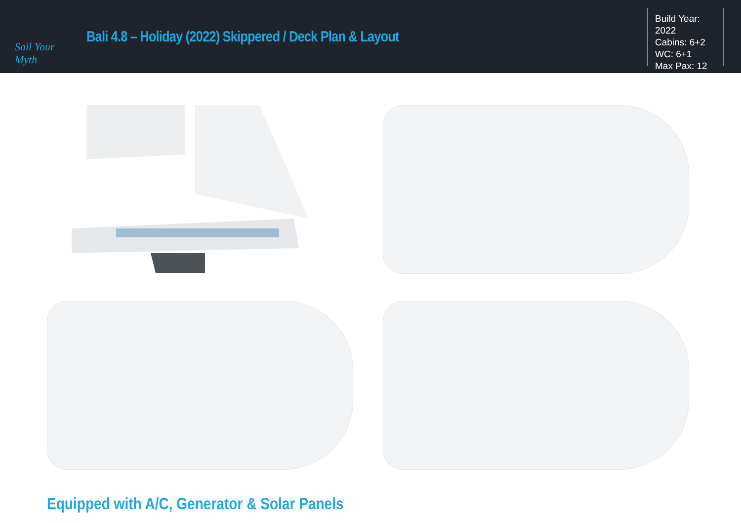Sail Your Myth
Bali 4.8 – Holiday (2022) Skippered / Deck Plan & Layout
Build Year: 2022
Cabins: 6+2
WC: 6+1
Max Pax: 12
Equipped with A/C, Generator & Solar Panels